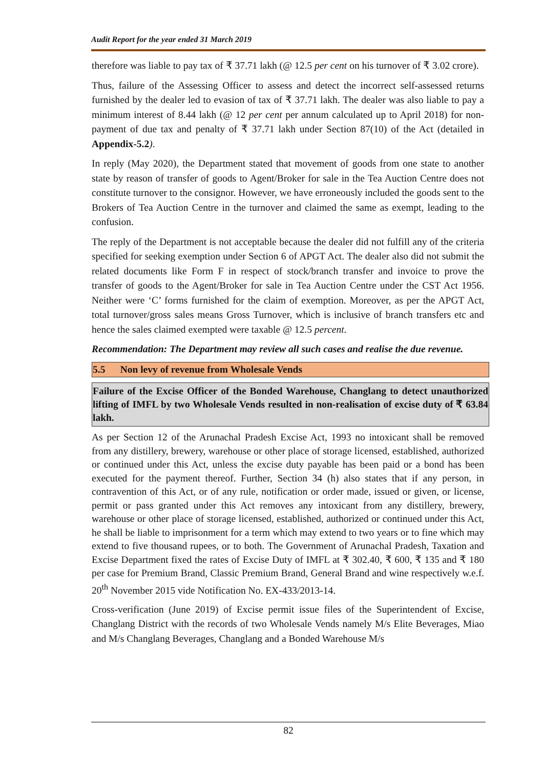Audit Report for the year ended 31 March 2019
therefore was liable to pay tax of ₹ 37.71 lakh (@ 12.5 per cent on his turnover of ₹ 3.02 crore).
Thus, failure of the Assessing Officer to assess and detect the incorrect self-assessed returns furnished by the dealer led to evasion of tax of ₹ 37.71 lakh. The dealer was also liable to pay a minimum interest of 8.44 lakh (@ 12 per cent per annum calculated up to April 2018) for non-payment of due tax and penalty of ₹ 37.71 lakh under Section 87(10) of the Act (detailed in Appendix-5.2).
In reply (May 2020), the Department stated that movement of goods from one state to another state by reason of transfer of goods to Agent/Broker for sale in the Tea Auction Centre does not constitute turnover to the consignor. However, we have erroneously included the goods sent to the Brokers of Tea Auction Centre in the turnover and claimed the same as exempt, leading to the confusion.
The reply of the Department is not acceptable because the dealer did not fulfill any of the criteria specified for seeking exemption under Section 6 of APGT Act. The dealer also did not submit the related documents like Form F in respect of stock/branch transfer and invoice to prove the transfer of goods to the Agent/Broker for sale in Tea Auction Centre under the CST Act 1956. Neither were ‘C’ forms furnished for the claim of exemption. Moreover, as per the APGT Act, total turnover/gross sales means Gross Turnover, which is inclusive of branch transfers etc and hence the sales claimed exempted were taxable @ 12.5 percent.
Recommendation: The Department may review all such cases and realise the due revenue.
5.5 Non levy of revenue from Wholesale Vends
Failure of the Excise Officer of the Bonded Warehouse, Changlang to detect unauthorized lifting of IMFL by two Wholesale Vends resulted in non-realisation of excise duty of ₹ 63.84 lakh.
As per Section 12 of the Arunachal Pradesh Excise Act, 1993 no intoxicant shall be removed from any distillery, brewery, warehouse or other place of storage licensed, established, authorized or continued under this Act, unless the excise duty payable has been paid or a bond has been executed for the payment thereof. Further, Section 34 (h) also states that if any person, in contravention of this Act, or of any rule, notification or order made, issued or given, or license, permit or pass granted under this Act removes any intoxicant from any distillery, brewery, warehouse or other place of storage licensed, established, authorized or continued under this Act, he shall be liable to imprisonment for a term which may extend to two years or to fine which may extend to five thousand rupees, or to both. The Government of Arunachal Pradesh, Taxation and Excise Department fixed the rates of Excise Duty of IMFL at ₹ 302.40, ₹ 600, ₹ 135 and ₹ 180 per case for Premium Brand, Classic Premium Brand, General Brand and wine respectively w.e.f. 20<sup>th</sup> November 2015 vide Notification No. EX-433/2013-14.
Cross-verification (June 2019) of Excise permit issue files of the Superintendent of Excise, Changlang District with the records of two Wholesale Vends namely M/s Elite Beverages, Miao and M/s Changlang Beverages, Changlang and a Bonded Warehouse M/s
82